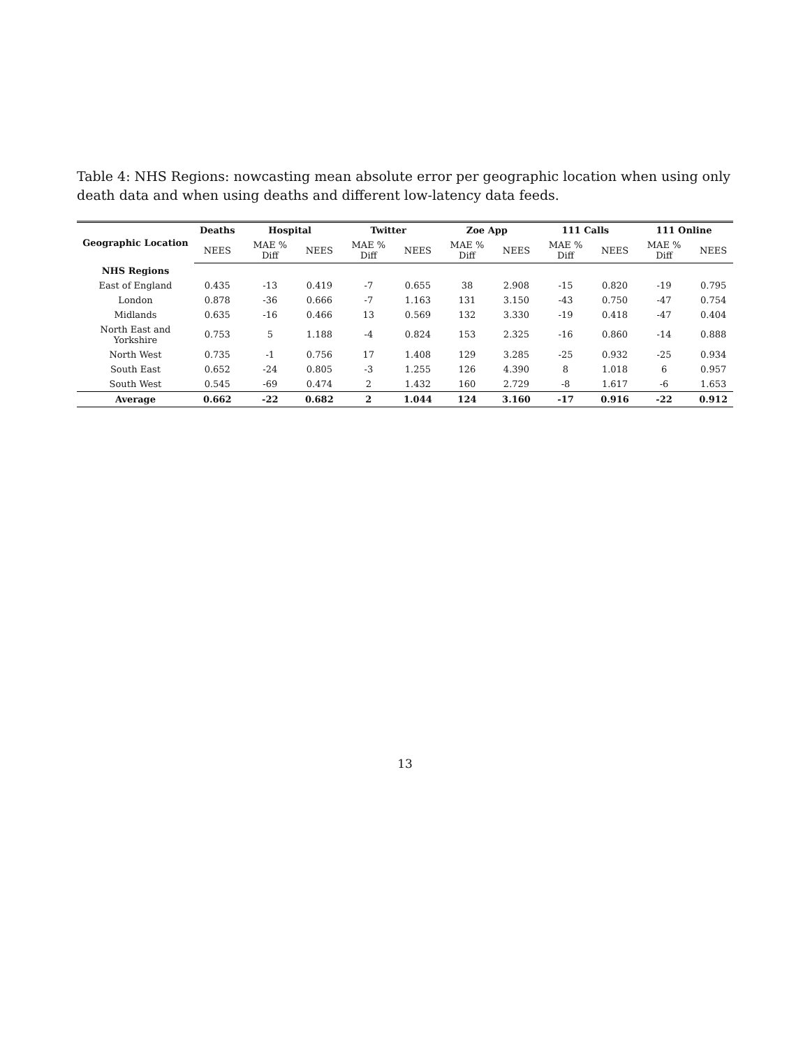Table 4: NHS Regions: nowcasting mean absolute error per geographic location when using only death data and when using deaths and different low-latency data feeds.
| Geographic Location | Deaths | Hospital | | Twitter | | Zoe App | | 111 Calls | | 111 Online | |
| --- | --- | --- | --- | --- | --- | --- | --- | --- | --- | --- | --- |
| | NEES | MAE % Diff | NEES | MAE % Diff | NEES | MAE % Diff | NEES | MAE % Diff | NEES | MAE % Diff | NEES |
| NHS Regions | | | | | | | | | | | |
| East of England | 0.435 | -13 | 0.419 | -7 | 0.655 | 38 | 2.908 | -15 | 0.820 | -19 | 0.795 |
| London | 0.878 | -36 | 0.666 | -7 | 1.163 | 131 | 3.150 | -43 | 0.750 | -47 | 0.754 |
| Midlands | 0.635 | -16 | 0.466 | 13 | 0.569 | 132 | 3.330 | -19 | 0.418 | -47 | 0.404 |
| North East and Yorkshire | 0.753 | 5 | 1.188 | -4 | 0.824 | 153 | 2.325 | -16 | 0.860 | -14 | 0.888 |
| North West | 0.735 | -1 | 0.756 | 17 | 1.408 | 129 | 3.285 | -25 | 0.932 | -25 | 0.934 |
| South East | 0.652 | -24 | 0.805 | -3 | 1.255 | 126 | 4.390 | 8 | 1.018 | 6 | 0.957 |
| South West | 0.545 | -69 | 0.474 | 2 | 1.432 | 160 | 2.729 | -8 | 1.617 | -6 | 1.653 |
| Average | 0.662 | -22 | 0.682 | 2 | 1.044 | 124 | 3.160 | -17 | 0.916 | -22 | 0.912 |
13